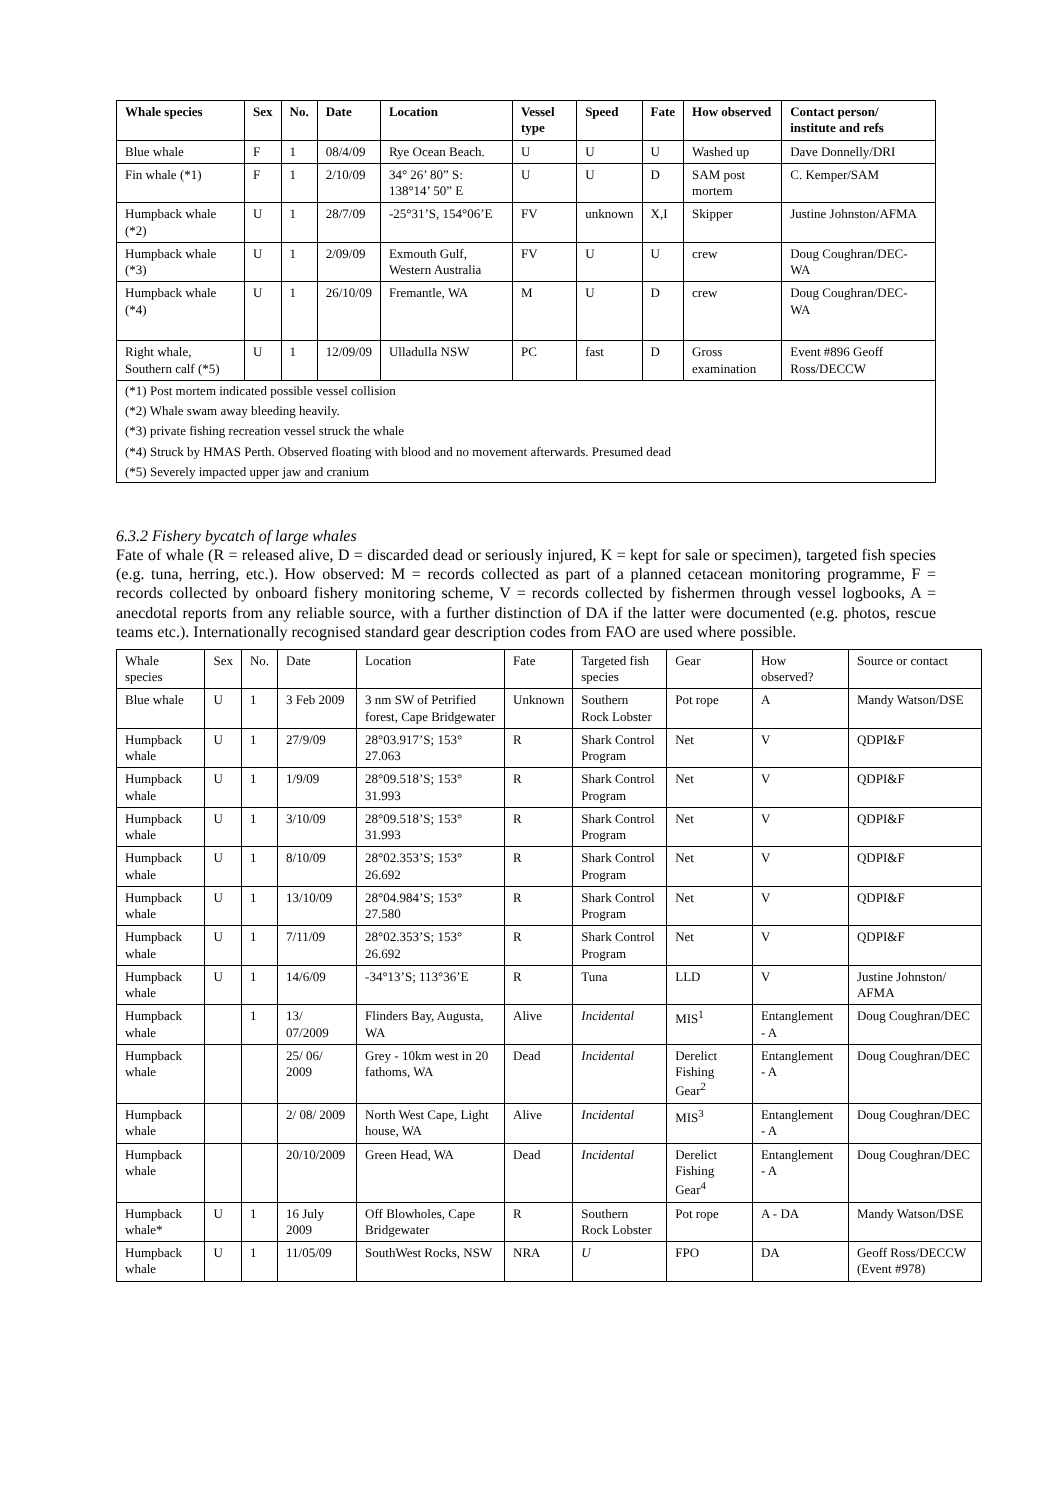| Whale species | Sex | No. | Date | Location | Vessel type | Speed | Fate | How observed | Contact person/ institute and refs |
| --- | --- | --- | --- | --- | --- | --- | --- | --- | --- |
| Blue whale | F | 1 | 08/4/09 | Rye Ocean Beach. | U | U | U | Washed up | Dave Donnelly/DRI |
| Fin whale (*1) | F | 1 | 2/10/09 | 34° 26’ 80” S: 138°14’ 50” E | U | U | D | SAM post mortem | C. Kemper/SAM |
| Humpback whale (*2) | U | 1 | 28/7/09 | -25°31’S, 154°06’E | FV | unknown | X,I | Skipper | Justine Johnston/AFMA |
| Humpback whale (*3) | U | 1 | 2/09/09 | Exmouth Gulf, Western Australia | FV | U | U | crew | Doug Coughran/DEC-WA |
| Humpback whale (*4) | U | 1 | 26/10/09 | Fremantle, WA | M | U | D | crew | Doug Coughran/DEC-WA |
| Right whale, Southern calf (*5) | U | 1 | 12/09/09 | Ulladulla NSW | PC | fast | D | Gross examination | Event #896 Geoff Ross/DECCW |
| (*1) Post mortem indicated possible vessel collision | | | | | | | | | |
| (*2) Whale swam away bleeding heavily. | | | | | | | | | |
| (*3) private fishing recreation vessel struck the whale | | | | | | | | | |
| (*4) Struck by HMAS Perth. Observed floating with blood and no movement afterwards. Presumed dead | | | | | | | | | |
| (*5) Severely impacted upper jaw and cranium | | | | | | | | | |
6.3.2 Fishery bycatch of large whales
Fate of whale (R = released alive, D = discarded dead or seriously injured, K = kept for sale or specimen), targeted fish species (e.g. tuna, herring, etc.). How observed: M = records collected as part of a planned cetacean monitoring programme, F = records collected by onboard fishery monitoring scheme, V = records collected by fishermen through vessel logbooks, A = anecdotal reports from any reliable source, with a further distinction of DA if the latter were documented (e.g. photos, rescue teams etc.). Internationally recognised standard gear description codes from FAO are used where possible.
| Whale species | Sex | No. | Date | Location | Fate | Targeted fish species | Gear | How observed? | Source or contact |
| Blue whale | U | 1 | 3 Feb 2009 | 3 nm SW of Petrified forest, Cape Bridgewater | Unknown | Southern Rock Lobster | Pot rope | A | Mandy Watson/DSE |
| Humpback whale | U | 1 | 27/9/09 | 28°03.917’S; 153° 27.063 | R | Shark Control Program | Net | V | QDPI&F |
| Humpback whale | U | 1 | 1/9/09 | 28°09.518’S; 153° 31.993 | R | Shark Control Program | Net | V | QDPI&F |
| Humpback whale | U | 1 | 3/10/09 | 28°09.518’S; 153° 31.993 | R | Shark Control Program | Net | V | QDPI&F |
| Humpback whale | U | 1 | 8/10/09 | 28°02.353’S; 153° 26.692 | R | Shark Control Program | Net | V | QDPI&F |
| Humpback whale | U | 1 | 13/10/09 | 28°04.984’S; 153° 27.580 | R | Shark Control Program | Net | V | QDPI&F |
| Humpback whale | U | 1 | 7/11/09 | 28°02.353’S; 153° 26.692 | R | Shark Control Program | Net | V | QDPI&F |
| Humpback whale | U | 1 | 14/6/09 | -34°13’S; 113°36’E | R | Tuna | LLD | V | Justine Johnston/ AFMA |
| Humpback whale | | 1 | 13/ 07/2009 | Flinders Bay, Augusta, WA | Alive | Incidental | MIS<sup>1</sup> | Entanglement - A | Doug Coughran/DEC |
| Humpback whale | | | 25/ 06/ 2009 | Grey - 10km west in 20 fathoms, WA | Dead | Incidental | Derelict Fishing Gear<sup>2</sup> | Entanglement - A | Doug Coughran/DEC |
| Humpback whale | | | 2/ 08/ 2009 | North West Cape, Light house, WA | Alive | Incidental | MIS<sup>3</sup> | Entanglement - A | Doug Coughran/DEC |
| Humpback whale | | | 20/10/2009 | Green Head, WA | Dead | Incidental | Derelict Fishing Gear<sup>4</sup> | Entanglement - A | Doug Coughran/DEC |
| Humpback whale* | U | 1 | 16 July 2009 | Off Blowholes, Cape Bridgewater | R | Southern Rock Lobster | Pot rope | A - DA | Mandy Watson/DSE |
| Humpback whale | U | 1 | 11/05/09 | SouthWest Rocks, NSW | NRA | U | FPO | DA | Geoff Ross/DECCW (Event #978) |